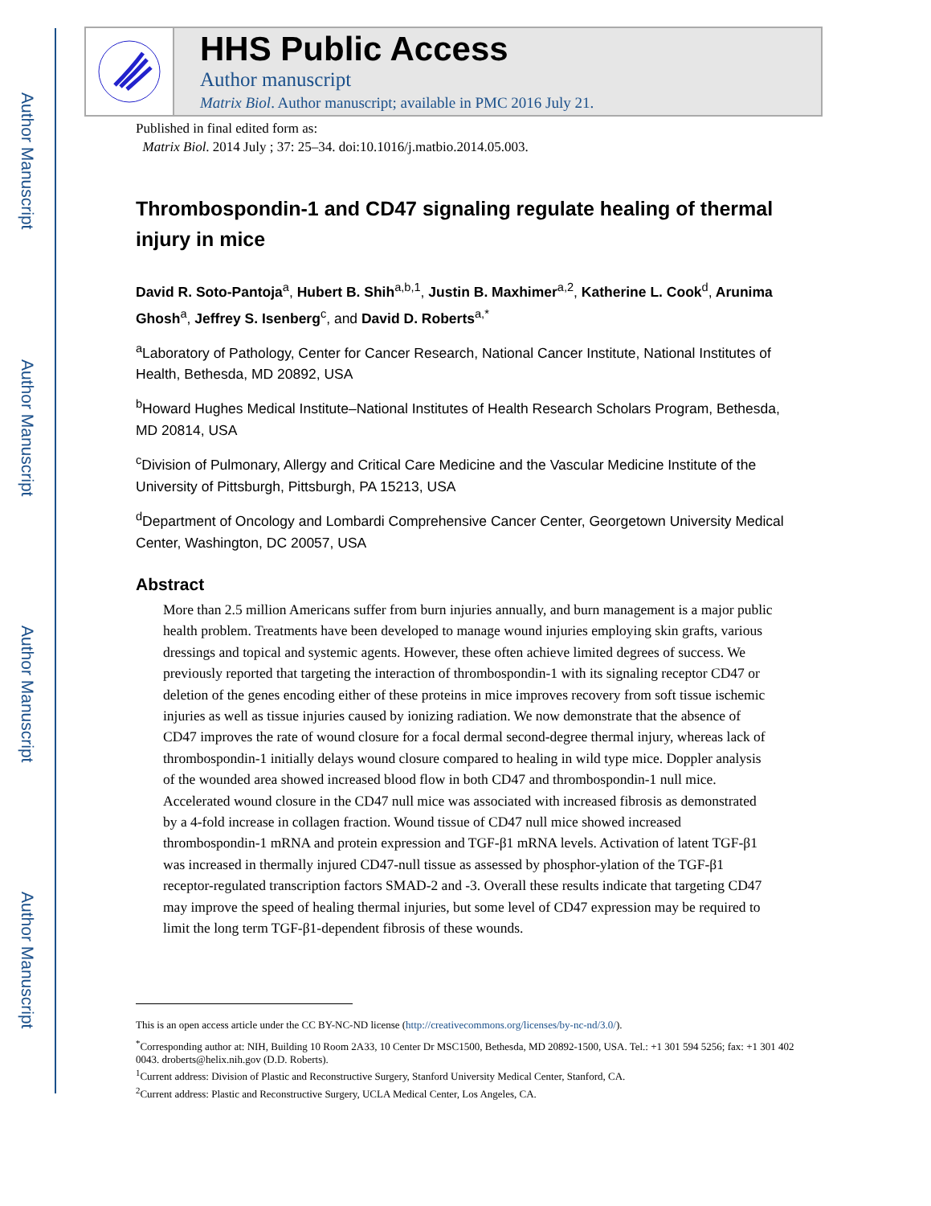Author Manuscript
Author Manuscript
Author Manuscript
Author Manuscript
HHS Public Access
Author manuscript
Matrix Biol. Author manuscript; available in PMC 2016 July 21.
Published in final edited form as:
Matrix Biol. 2014 July ; 37: 25–34. doi:10.1016/j.matbio.2014.05.003.
Thrombospondin-1 and CD47 signaling regulate healing of thermal injury in mice
David R. Soto-Pantoja<sup>a</sup>, Hubert B. Shih<sup>a,b,1</sup>, Justin B. Maxhimer<sup>a,2</sup>, Katherine L. Cook<sup>d</sup>, Arunima Ghosh<sup>a</sup>, Jeffrey S. Isenberg<sup>c</sup>, and David D. Roberts<sup>a,*</sup>
<sup>a</sup> Laboratory of Pathology, Center for Cancer Research, National Cancer Institute, National Institutes of Health, Bethesda, MD 20892, USA
<sup>b</sup> Howard Hughes Medical Institute–National Institutes of Health Research Scholars Program, Bethesda, MD 20814, USA
<sup>c</sup> Division of Pulmonary, Allergy and Critical Care Medicine and the Vascular Medicine Institute of the University of Pittsburgh, Pittsburgh, PA 15213, USA
<sup>d</sup> Department of Oncology and Lombardi Comprehensive Cancer Center, Georgetown University Medical Center, Washington, DC 20057, USA
Abstract
More than 2.5 million Americans suffer from burn injuries annually, and burn management is a major public health problem. Treatments have been developed to manage wound injuries employing skin grafts, various dressings and topical and systemic agents. However, these often achieve limited degrees of success. We previously reported that targeting the interaction of thrombospondin-1 with its signaling receptor CD47 or deletion of the genes encoding either of these proteins in mice improves recovery from soft tissue ischemic injuries as well as tissue injuries caused by ionizing radiation. We now demonstrate that the absence of CD47 improves the rate of wound closure for a focal dermal second-degree thermal injury, whereas lack of thrombospondin-1 initially delays wound closure compared to healing in wild type mice. Doppler analysis of the wounded area showed increased blood flow in both CD47 and thrombospondin-1 null mice. Accelerated wound closure in the CD47 null mice was associated with increased fibrosis as demonstrated by a 4-fold increase in collagen fraction. Wound tissue of CD47 null mice showed increased thrombospondin-1 mRNA and protein expression and TGF-β1 mRNA levels. Activation of latent TGF-β1 was increased in thermally injured CD47-null tissue as assessed by phosphor-ylation of the TGF-β1 receptor-regulated transcription factors SMAD-2 and -3. Overall these results indicate that targeting CD47 may improve the speed of healing thermal injuries, but some level of CD47 expression may be required to limit the long term TGF-β1-dependent fibrosis of these wounds.
This is an open access article under the CC BY-NC-ND license (http://creativecommons.org/licenses/by-nc-nd/3.0/).
<sup>*</sup> Corresponding author at: NIH, Building 10 Room 2A33, 10 Center Dr MSC1500, Bethesda, MD 20892-1500, USA. Tel.: +1 301 594 5256; fax: +1 301 402 0043. droberts@helix.nih.gov (D.D. Roberts).
<sup>1</sup> Current address: Division of Plastic and Reconstructive Surgery, Stanford University Medical Center, Stanford, CA.
<sup>2</sup> Current address: Plastic and Reconstructive Surgery, UCLA Medical Center, Los Angeles, CA.